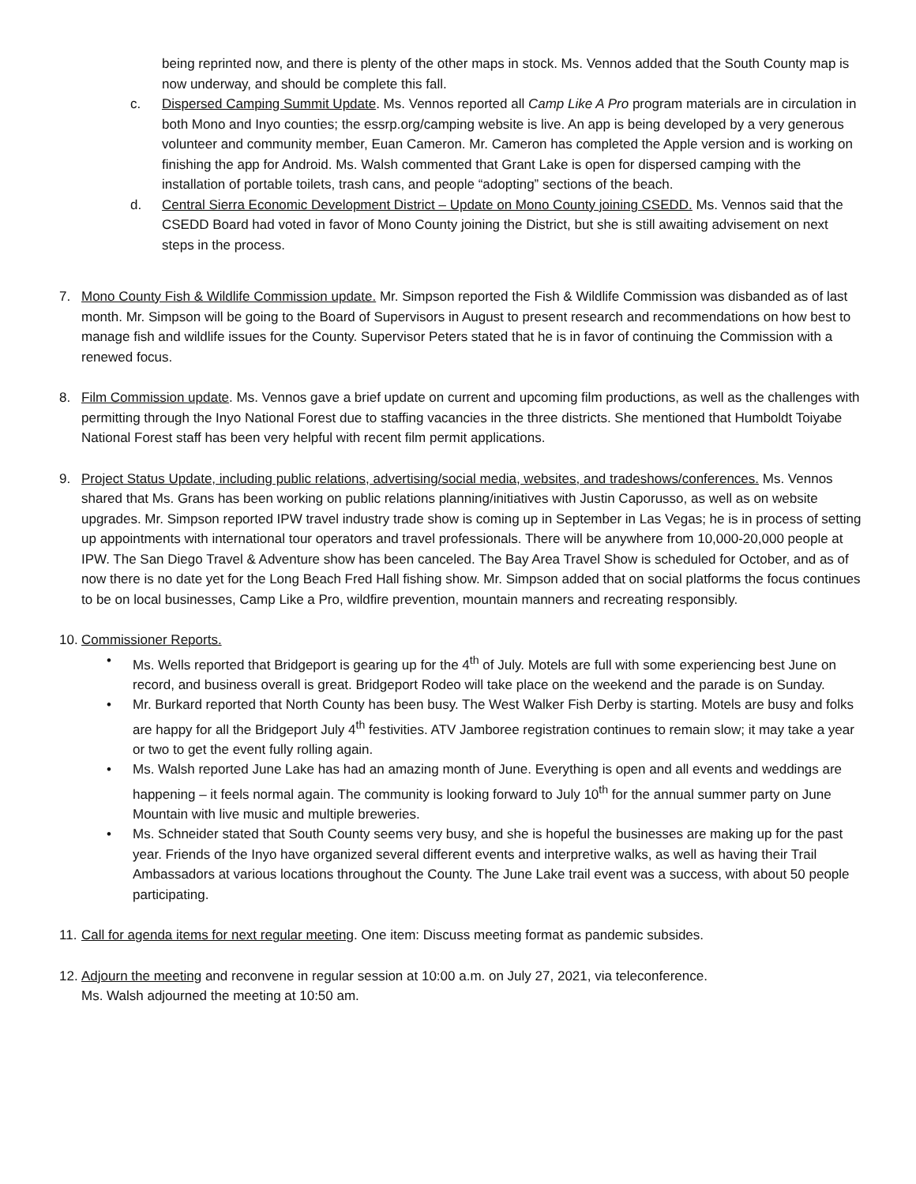being reprinted now, and there is plenty of the other maps in stock. Ms. Vennos added that the South County map is now underway, and should be complete this fall.
c. Dispersed Camping Summit Update. Ms. Vennos reported all Camp Like A Pro program materials are in circulation in both Mono and Inyo counties; the essrp.org/camping website is live. An app is being developed by a very generous volunteer and community member, Euan Cameron. Mr. Cameron has completed the Apple version and is working on finishing the app for Android. Ms. Walsh commented that Grant Lake is open for dispersed camping with the installation of portable toilets, trash cans, and people “adopting” sections of the beach.
d. Central Sierra Economic Development District – Update on Mono County joining CSEDD. Ms. Vennos said that the CSEDD Board had voted in favor of Mono County joining the District, but she is still awaiting advisement on next steps in the process.
7. Mono County Fish & Wildlife Commission update. Mr. Simpson reported the Fish & Wildlife Commission was disbanded as of last month. Mr. Simpson will be going to the Board of Supervisors in August to present research and recommendations on how best to manage fish and wildlife issues for the County. Supervisor Peters stated that he is in favor of continuing the Commission with a renewed focus.
8. Film Commission update. Ms. Vennos gave a brief update on current and upcoming film productions, as well as the challenges with permitting through the Inyo National Forest due to staffing vacancies in the three districts. She mentioned that Humboldt Toiyabe National Forest staff has been very helpful with recent film permit applications.
9. Project Status Update, including public relations, advertising/social media, websites, and tradeshows/conferences. Ms. Vennos shared that Ms. Grans has been working on public relations planning/initiatives with Justin Caporusso, as well as on website upgrades. Mr. Simpson reported IPW travel industry trade show is coming up in September in Las Vegas; he is in process of setting up appointments with international tour operators and travel professionals. There will be anywhere from 10,000-20,000 people at IPW. The San Diego Travel & Adventure show has been canceled. The Bay Area Travel Show is scheduled for October, and as of now there is no date yet for the Long Beach Fred Hall fishing show. Mr. Simpson added that on social platforms the focus continues to be on local businesses, Camp Like a Pro, wildfire prevention, mountain manners and recreating responsibly.
10.
Commissioner Reports.
• Ms. Wells reported that Bridgeport is gearing up for the 4<sup>th</sup> of July. Motels are full with some experiencing best June on record, and business overall is great. Bridgeport Rodeo will take place on the weekend and the parade is on Sunday.
• Mr. Burkard reported that North County has been busy. The West Walker Fish Derby is starting. Motels are busy and folks are happy for all the Bridgeport July 4<sup>th</sup> festivities. ATV Jamboree registration continues to remain slow; it may take a year or two to get the event fully rolling again.
• Ms. Walsh reported June Lake has had an amazing month of June. Everything is open and all events and weddings are happening – it feels normal again. The community is looking forward to July 10<sup>th</sup> for the annual summer party on June Mountain with live music and multiple breweries.
• Ms. Schneider stated that South County seems very busy, and she is hopeful the businesses are making up for the past year. Friends of the Inyo have organized several different events and interpretive walks, as well as having their Trail Ambassadors at various locations throughout the County. The June Lake trail event was a success, with about 50 people participating.
11.
Call for agenda items for next regular meeting. One item: Discuss meeting format as pandemic subsides.
12.
Adjourn the meeting and reconvene in regular session at 10:00 a.m. on July 27, 2021, via teleconference.
Ms. Walsh adjourned the meeting at 10:50 am.